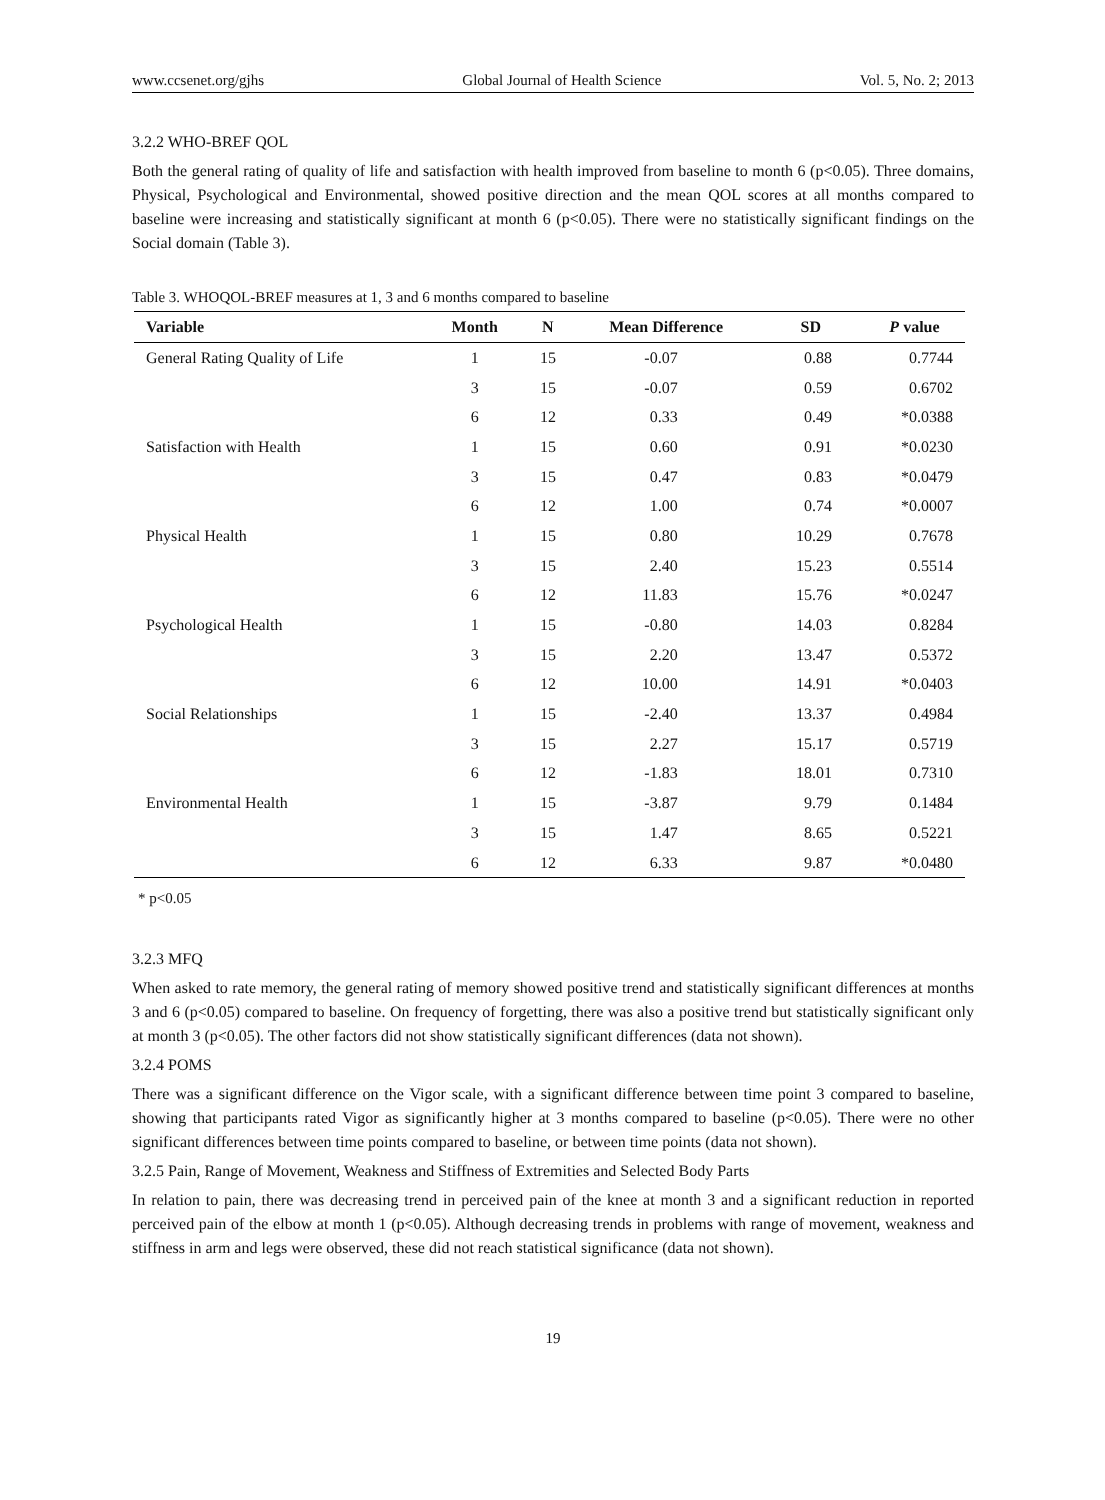www.ccsenet.org/gjhs Global Journal of Health Science Vol. 5, No. 2; 2013
3.2.2 WHO-BREF QOL
Both the general rating of quality of life and satisfaction with health improved from baseline to month 6 (p<0.05). Three domains, Physical, Psychological and Environmental, showed positive direction and the mean QOL scores at all months compared to baseline were increasing and statistically significant at month 6 (p<0.05). There were no statistically significant findings on the Social domain (Table 3).
Table 3. WHOQOL-BREF measures at 1, 3 and 6 months compared to baseline
| Variable | Month | N | Mean Difference | SD | P value |
| --- | --- | --- | --- | --- | --- |
| General Rating Quality of Life | 1 | 15 | -0.07 | 0.88 | 0.7744 |
| | 3 | 15 | -0.07 | 0.59 | 0.6702 |
| | 6 | 12 | 0.33 | 0.49 | *0.0388 |
| Satisfaction with Health | 1 | 15 | 0.60 | 0.91 | *0.0230 |
| | 3 | 15 | 0.47 | 0.83 | *0.0479 |
| | 6 | 12 | 1.00 | 0.74 | *0.0007 |
| Physical Health | 1 | 15 | 0.80 | 10.29 | 0.7678 |
| | 3 | 15 | 2.40 | 15.23 | 0.5514 |
| | 6 | 12 | 11.83 | 15.76 | *0.0247 |
| Psychological Health | 1 | 15 | -0.80 | 14.03 | 0.8284 |
| | 3 | 15 | 2.20 | 13.47 | 0.5372 |
| | 6 | 12 | 10.00 | 14.91 | *0.0403 |
| Social Relationships | 1 | 15 | -2.40 | 13.37 | 0.4984 |
| | 3 | 15 | 2.27 | 15.17 | 0.5719 |
| | 6 | 12 | -1.83 | 18.01 | 0.7310 |
| Environmental Health | 1 | 15 | -3.87 | 9.79 | 0.1484 |
| | 3 | 15 | 1.47 | 8.65 | 0.5221 |
| | 6 | 12 | 6.33 | 9.87 | *0.0480 |
* p<0.05
3.2.3 MFQ
When asked to rate memory, the general rating of memory showed positive trend and statistically significant differences at months 3 and 6 (p<0.05) compared to baseline. On frequency of forgetting, there was also a positive trend but statistically significant only at month 3 (p<0.05). The other factors did not show statistically significant differences (data not shown).
3.2.4 POMS
There was a significant difference on the Vigor scale, with a significant difference between time point 3 compared to baseline, showing that participants rated Vigor as significantly higher at 3 months compared to baseline (p<0.05). There were no other significant differences between time points compared to baseline, or between time points (data not shown).
3.2.5 Pain, Range of Movement, Weakness and Stiffness of Extremities and Selected Body Parts
In relation to pain, there was decreasing trend in perceived pain of the knee at month 3 and a significant reduction in reported perceived pain of the elbow at month 1 (p<0.05). Although decreasing trends in problems with range of movement, weakness and stiffness in arm and legs were observed, these did not reach statistical significance (data not shown).
19